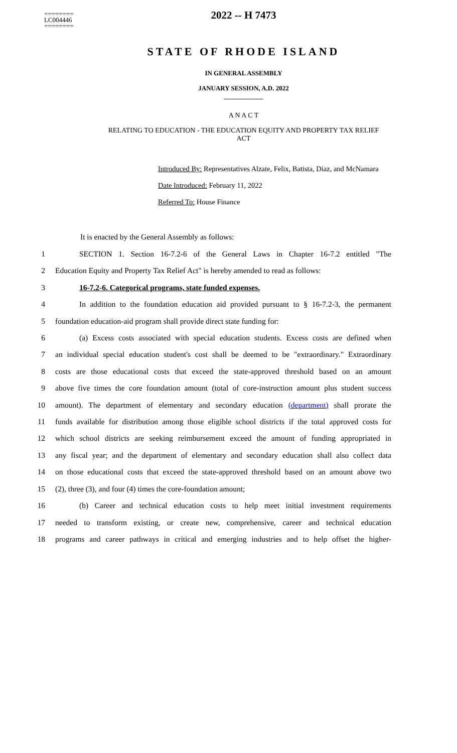========
LC004446
========
2022 -- H 7473
STATE OF RHODE ISLAND
IN GENERAL ASSEMBLY
JANUARY SESSION, A.D. 2022
____________
A N A C T
RELATING TO EDUCATION - THE EDUCATION EQUITY AND PROPERTY TAX RELIEF
ACT
Introduced By: Representatives Alzate, Felix, Batista, Diaz, and McNamara
Date Introduced: February 11, 2022
Referred To: House Finance
It is enacted by the General Assembly as follows:
1 SECTION 1. Section 16-7.2-6 of the General Laws in Chapter 16-7.2 entitled "The
2 Education Equity and Property Tax Relief Act" is hereby amended to read as follows:
3 16-7.2-6. Categorical programs, state funded expenses.
4 In addition to the foundation education aid provided pursuant to § 16-7.2-3, the permanent
5 foundation education-aid program shall provide direct state funding for:
6 (a) Excess costs associated with special education students. Excess costs are defined when
7 an individual special education student's cost shall be deemed to be "extraordinary." Extraordinary
8 costs are those educational costs that exceed the state-approved threshold based on an amount
9 above five times the core foundation amount (total of core-instruction amount plus student success
10 amount). The department of elementary and secondary education (department) shall prorate the
11 funds available for distribution among those eligible school districts if the total approved costs for
12 which school districts are seeking reimbursement exceed the amount of funding appropriated in
13 any fiscal year; and the department of elementary and secondary education shall also collect data
14 on those educational costs that exceed the state-approved threshold based on an amount above two
15 (2), three (3), and four (4) times the core-foundation amount;
16 (b) Career and technical education costs to help meet initial investment requirements
17 needed to transform existing, or create new, comprehensive, career and technical education
18 programs and career pathways in critical and emerging industries and to help offset the higher-